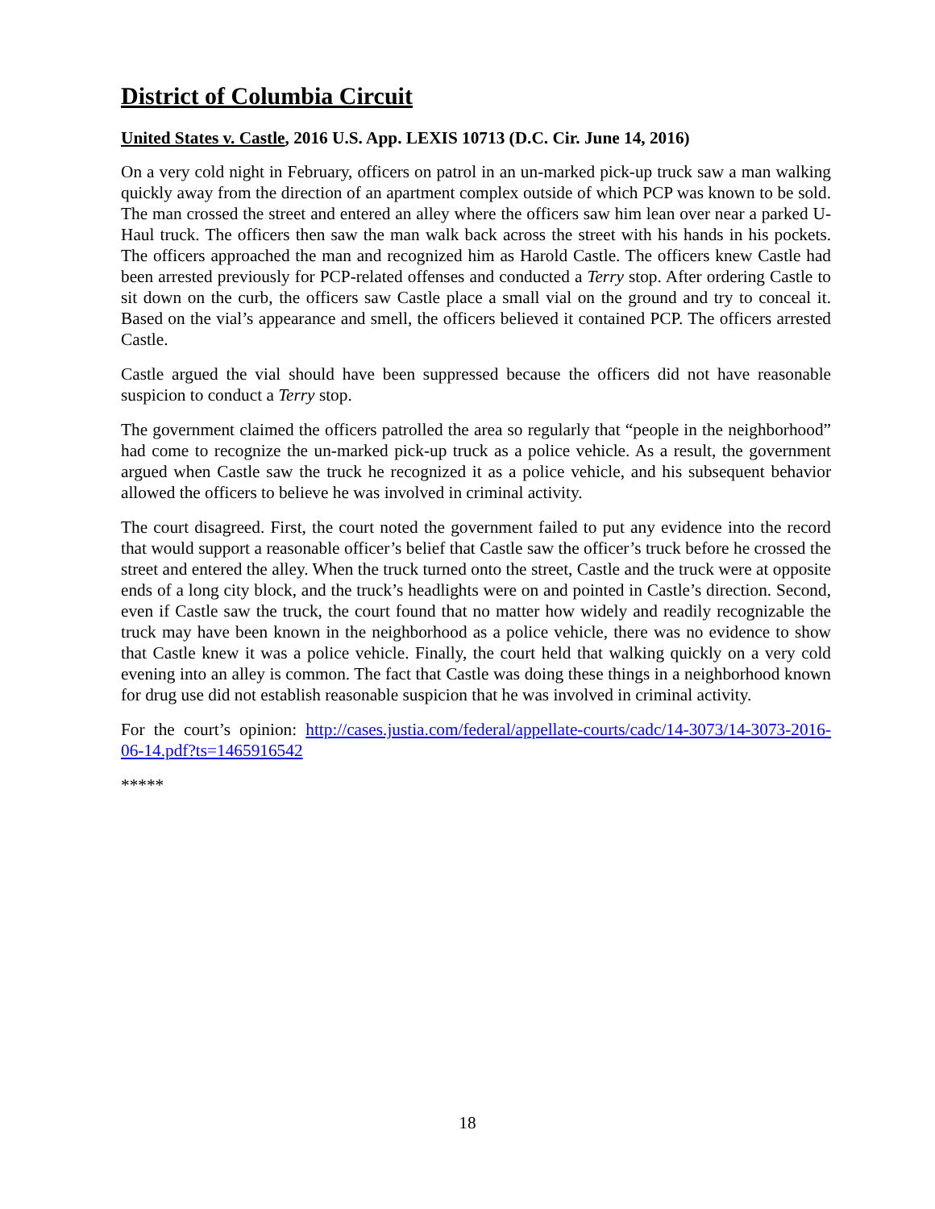District of Columbia Circuit
United States v. Castle, 2016 U.S. App. LEXIS 10713 (D.C. Cir. June 14, 2016)
On a very cold night in February, officers on patrol in an un-marked pick-up truck saw a man walking quickly away from the direction of an apartment complex outside of which PCP was known to be sold. The man crossed the street and entered an alley where the officers saw him lean over near a parked U-Haul truck. The officers then saw the man walk back across the street with his hands in his pockets. The officers approached the man and recognized him as Harold Castle. The officers knew Castle had been arrested previously for PCP-related offenses and conducted a Terry stop. After ordering Castle to sit down on the curb, the officers saw Castle place a small vial on the ground and try to conceal it. Based on the vial’s appearance and smell, the officers believed it contained PCP. The officers arrested Castle.
Castle argued the vial should have been suppressed because the officers did not have reasonable suspicion to conduct a Terry stop.
The government claimed the officers patrolled the area so regularly that “people in the neighborhood” had come to recognize the un-marked pick-up truck as a police vehicle. As a result, the government argued when Castle saw the truck he recognized it as a police vehicle, and his subsequent behavior allowed the officers to believe he was involved in criminal activity.
The court disagreed. First, the court noted the government failed to put any evidence into the record that would support a reasonable officer’s belief that Castle saw the officer’s truck before he crossed the street and entered the alley. When the truck turned onto the street, Castle and the truck were at opposite ends of a long city block, and the truck’s headlights were on and pointed in Castle’s direction. Second, even if Castle saw the truck, the court found that no matter how widely and readily recognizable the truck may have been known in the neighborhood as a police vehicle, there was no evidence to show that Castle knew it was a police vehicle. Finally, the court held that walking quickly on a very cold evening into an alley is common. The fact that Castle was doing these things in a neighborhood known for drug use did not establish reasonable suspicion that he was involved in criminal activity.
For the court’s opinion: http://cases.justia.com/federal/appellate-courts/cadc/14-3073/14-3073-2016-06-14.pdf?ts=1465916542
*****
18